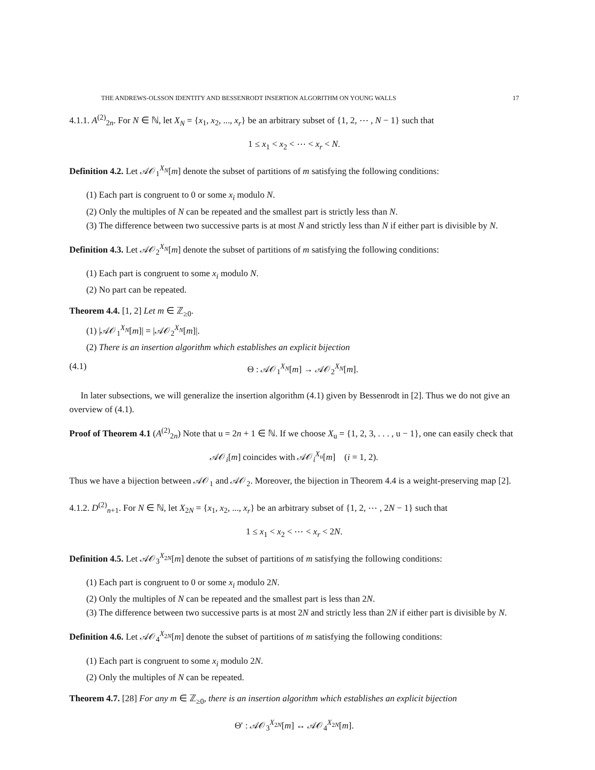THE ANDREWS-OLSSON IDENTITY AND BESSENRODT INSERTION ALGORITHM ON YOUNG WALLS 17
4.1.1. A<sup>(2)</sup><sub>2n</sub>. For N ∈ ℕ, let X<sub>N</sub> = {x<sub>1</sub>, x<sub>2</sub>, ..., x<sub>r</sub>} be an arbitrary subset of {1, 2, ⋯ , N − 1} such that
1 ≤ x<sub>1</sub> < x<sub>2</sub> < ⋯ < x<sub>r</sub> < N.
Definition 4.2. Let 𝒜𝒪<sub>1</sub><sup>X<sub>N</sub></sup>[m] denote the subset of partitions of m satisfying the following conditions:
(1) Each part is congruent to 0 or some x<sub>i</sub> modulo N.
(2) Only the multiples of N can be repeated and the smallest part is strictly less than N.
(3) The difference between two successive parts is at most N and strictly less than N if either part is divisible by N.
Definition 4.3. Let 𝒜𝒪<sub>2</sub><sup>X<sub>N</sub></sup>[m] denote the subset of partitions of m satisfying the following conditions:
(1) Each part is congruent to some x<sub>i</sub> modulo N.
(2) No part can be repeated.
Theorem 4.4. [1, 2] Let m ∈ ℤ<sub>≥0</sub>.
(1) |𝒜𝒪<sub>1</sub><sup>X<sub>N</sub></sup>[m]| = |𝒜𝒪<sub>2</sub><sup>X<sub>N</sub></sup>[m]|.
(2) There is an insertion algorithm which establishes an explicit bijection
(4.1) Θ : 𝒜𝒪<sub>1</sub><sup>X<sub>N</sub></sup>[m] → 𝒜𝒪<sub>2</sub><sup>X<sub>N</sub></sup>[m].
In later subsections, we will generalize the insertion algorithm (4.1) given by Bessenrodt in [2]. Thus we do not give an overview of (4.1).
Proof of Theorem 4.1 (A<sup>(2)</sup><sub>2n</sub>) Note that u = 2n + 1 ∈ ℕ. If we choose X<sub>u</sub> = {1, 2, 3, . . . , u − 1}, one can easily check that
𝒜𝒪<sub>i</sub>[m] coincides with 𝒜𝒪<sub>i</sub><sup>X<sub>u</sub></sup>[m] (i = 1, 2).
Thus we have a bijection between 𝒜𝒪<sub>1</sub> and 𝒜𝒪<sub>2</sub>. Moreover, the bijection in Theorem 4.4 is a weight-preserving map [2].
4.1.2. D<sup>(2)</sup><sub>n+1</sub>. For N ∈ ℕ, let X<sub>2N</sub> = {x<sub>1</sub>, x<sub>2</sub>, ..., x<sub>r</sub>} be an arbitrary subset of {1, 2, ⋯ , 2N − 1} such that
1 ≤ x<sub>1</sub> < x<sub>2</sub> < ⋯ < x<sub>r</sub> < 2N.
Definition 4.5. Let 𝒜𝒪<sub>3</sub><sup>X<sub>2N</sub></sup>[m] denote the subset of partitions of m satisfying the following conditions:
(1) Each part is congruent to 0 or some x<sub>i</sub> modulo 2N.
(2) Only the multiples of N can be repeated and the smallest part is less than 2N.
(3) The difference between two successive parts is at most 2N and strictly less than 2N if either part is divisible by N.
Definition 4.6. Let 𝒜𝒪<sub>4</sub><sup>X<sub>2N</sub></sup>[m] denote the subset of partitions of m satisfying the following conditions:
(1) Each part is congruent to some x<sub>i</sub> modulo 2N.
(2) Only the multiples of N can be repeated.
Theorem 4.7. [28] For any m ∈ ℤ<sub>≥0</sub>, there is an insertion algorithm which establishes an explicit bijection
Θ′ : 𝒜𝒪<sub>3</sub><sup>X<sub>2N</sub></sup>[m] ↔ 𝒜𝒪<sub>4</sub><sup>X<sub>2N</sub></sup>[m].